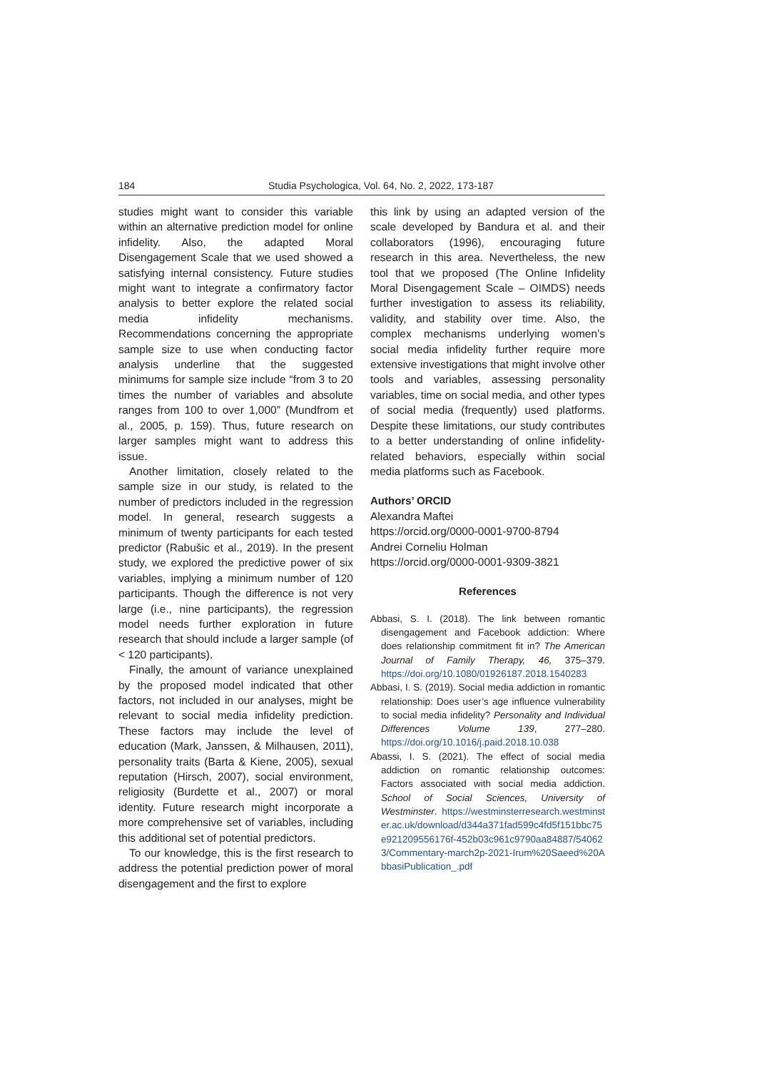184 Studia Psychologica, Vol. 64, No. 2, 2022, 173-187
studies might want to consider this variable within an alternative prediction model for online infidelity. Also, the adapted Moral Disengagement Scale that we used showed a satisfying internal consistency. Future studies might want to integrate a confirmatory factor analysis to better explore the related social media infidelity mechanisms. Recommendations concerning the appropriate sample size to use when conducting factor analysis underline that the suggested minimums for sample size include “from 3 to 20 times the number of variables and absolute ranges from 100 to over 1,000” (Mundfrom et al., 2005, p. 159). Thus, future research on larger samples might want to address this issue.
Another limitation, closely related to the sample size in our study, is related to the number of predictors included in the regression model. In general, research suggests a minimum of twenty participants for each tested predictor (Rabušic et al., 2019). In the present study, we explored the predictive power of six variables, implying a minimum number of 120 participants. Though the difference is not very large (i.e., nine participants), the regression model needs further exploration in future research that should include a larger sample (of < 120 participants).
Finally, the amount of variance unexplained by the proposed model indicated that other factors, not included in our analyses, might be relevant to social media infidelity prediction. These factors may include the level of education (Mark, Janssen, & Milhausen, 2011), personality traits (Barta & Kiene, 2005), sexual reputation (Hirsch, 2007), social environment, religiosity (Burdette et al., 2007) or moral identity. Future research might incorporate a more comprehensive set of variables, including this additional set of potential predictors.
To our knowledge, this is the first research to address the potential prediction power of moral disengagement and the first to explore
this link by using an adapted version of the scale developed by Bandura et al. and their collaborators (1996), encouraging future research in this area. Nevertheless, the new tool that we proposed (The Online Infidelity Moral Disengagement Scale – OIMDS) needs further investigation to assess its reliability, validity, and stability over time. Also, the complex mechanisms underlying women’s social media infidelity further require more extensive investigations that might involve other tools and variables, assessing personality variables, time on social media, and other types of social media (frequently) used platforms. Despite these limitations, our study contributes to a better understanding of online infidelity-related behaviors, especially within social media platforms such as Facebook.
Authors’ ORCID
Alexandra Maftei
https://orcid.org/0000-0001-9700-8794
Andrei Corneliu Holman
https://orcid.org/0000-0001-9309-3821
References
Abbasi, S. I. (2018). The link between romantic disengagement and Facebook addiction: Where does relationship commitment fit in? The American Journal of Family Therapy, 46, 375–379. https://doi.org/10.1080/01926187.2018.1540283
Abbasi, I. S. (2019). Social media addiction in romantic relationship: Does user’s age influence vulnerability to social media infidelity? Personality and Individual Differences Volume 139, 277–280. https://doi.org/10.1016/j.paid.2018.10.038
Abassi, I. S. (2021). The effect of social media addiction on romantic relationship outcomes: Factors associated with social media addiction. School of Social Sciences, University of Westminster. https://westminsterresearch.westminster.ac.uk/download/d344a371fad599c4fd5f151bbc75e921209556176f-452b03c961c9790aa84887/540623/Commentary-march2p-2021-Irum%20Saeed%20AbbasiPublication_.pdf